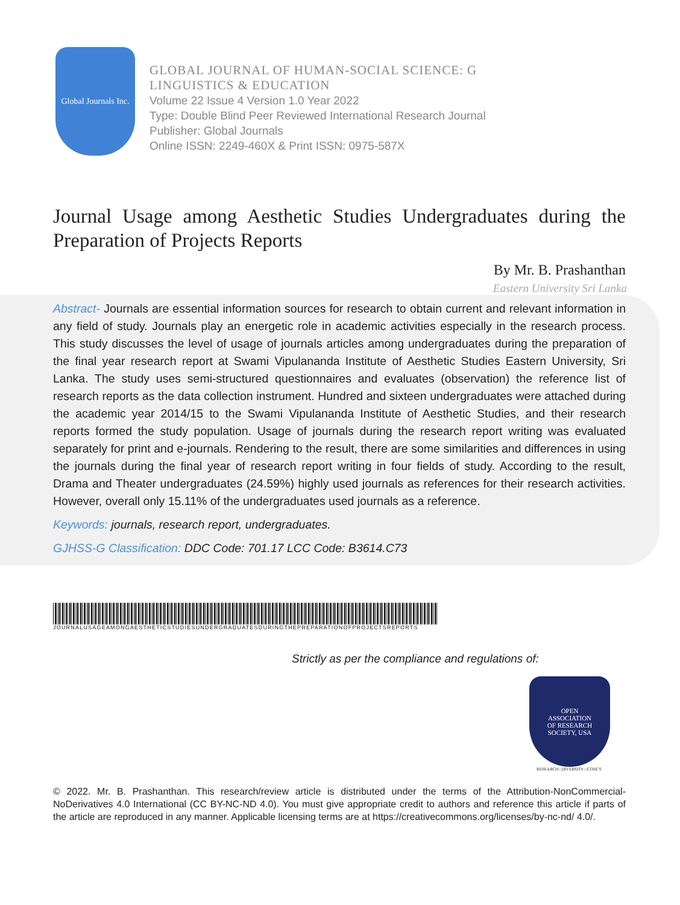Global Journals Inc.
GLOBAL JOURNAL OF HUMAN-SOCIAL SCIENCE: G
LINGUISTICS & EDUCATION
Volume 22 Issue 4 Version 1.0 Year 2022
Type: Double Blind Peer Reviewed International Research Journal
Publisher: Global Journals
Online ISSN: 2249-460X & Print ISSN: 0975-587X
Journal Usage among Aesthetic Studies Undergraduates during the Preparation of Projects Reports
By Mr. B. Prashanthan
Eastern University Sri Lanka
Abstract- Journals are essential information sources for research to obtain current and relevant information in any field of study. Journals play an energetic role in academic activities especially in the research process. This study discusses the level of usage of journals articles among undergraduates during the preparation of the final year research report at Swami Vipulananda Institute of Aesthetic Studies Eastern University, Sri Lanka. The study uses semi-structured questionnaires and evaluates (observation) the reference list of research reports as the data collection instrument. Hundred and sixteen undergraduates were attached during the academic year 2014/15 to the Swami Vipulananda Institute of Aesthetic Studies, and their research reports formed the study population. Usage of journals during the research report writing was evaluated separately for print and e-journals. Rendering to the result, there are some similarities and differences in using the journals during the final year of research report writing in four fields of study. According to the result, Drama and Theater undergraduates (24.59%) highly used journals as references for their research activities. However, overall only 15.11% of the undergraduates used journals as a reference.
Keywords: journals, research report, undergraduates.
GJHSS-G Classification: DDC Code: 701.17 LCC Code: B3614.C73
JOURNALUSAGEAMONGAESTHETICSTUDIESUNDERGRADUATESDURINGTHEPREPARATIONOFPROJECTSREPORTS
Strictly as per the compliance and regulations of:
OPEN
ASSOCIATION
OF RESEARCH
SOCIETY, USA
RESEARCH | DIVERSITY | ETHICS
© 2022. Mr. B. Prashanthan. This research/review article is distributed under the terms of the Attribution-NonCommercial-NoDerivatives 4.0 International (CC BY-NC-ND 4.0). You must give appropriate credit to authors and reference this article if parts of the article are reproduced in any manner. Applicable licensing terms are at https://creativecommons.org/licenses/by-nc-nd/ 4.0/.